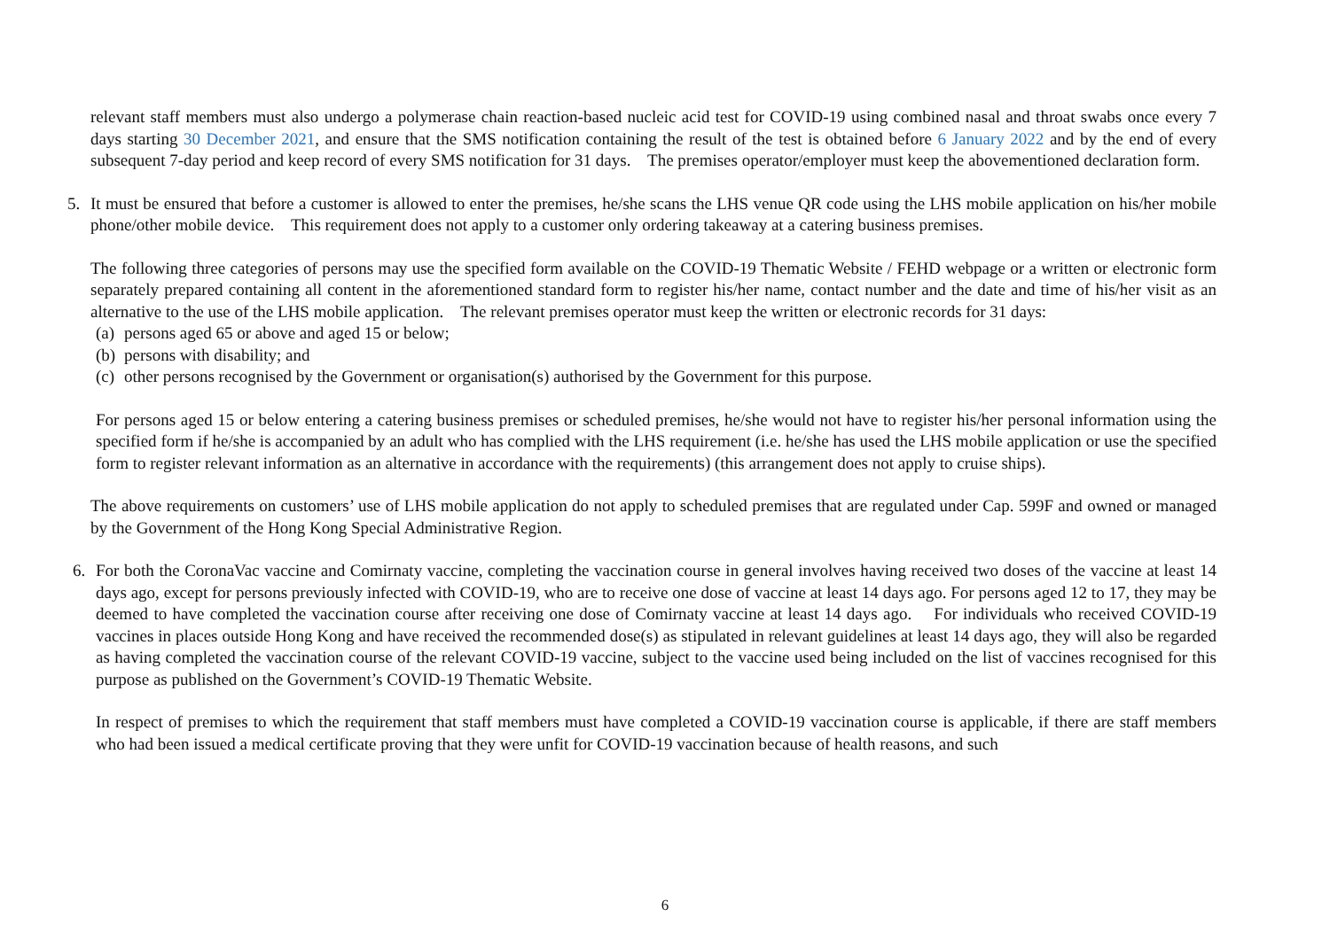relevant staff members must also undergo a polymerase chain reaction-based nucleic acid test for COVID-19 using combined nasal and throat swabs once every 7 days starting 30 December 2021, and ensure that the SMS notification containing the result of the test is obtained before 6 January 2022 and by the end of every subsequent 7-day period and keep record of every SMS notification for 31 days. The premises operator/employer must keep the abovementioned declaration form.
5. It must be ensured that before a customer is allowed to enter the premises, he/she scans the LHS venue QR code using the LHS mobile application on his/her mobile phone/other mobile device. This requirement does not apply to a customer only ordering takeaway at a catering business premises.
The following three categories of persons may use the specified form available on the COVID-19 Thematic Website / FEHD webpage or a written or electronic form separately prepared containing all content in the aforementioned standard form to register his/her name, contact number and the date and time of his/her visit as an alternative to the use of the LHS mobile application. The relevant premises operator must keep the written or electronic records for 31 days:
(a) persons aged 65 or above and aged 15 or below;
(b) persons with disability; and
(c) other persons recognised by the Government or organisation(s) authorised by the Government for this purpose.
For persons aged 15 or below entering a catering business premises or scheduled premises, he/she would not have to register his/her personal information using the specified form if he/she is accompanied by an adult who has complied with the LHS requirement (i.e. he/she has used the LHS mobile application or use the specified form to register relevant information as an alternative in accordance with the requirements) (this arrangement does not apply to cruise ships).
The above requirements on customers’ use of LHS mobile application do not apply to scheduled premises that are regulated under Cap. 599F and owned or managed by the Government of the Hong Kong Special Administrative Region.
6. For both the CoronaVac vaccine and Comirnaty vaccine, completing the vaccination course in general involves having received two doses of the vaccine at least 14 days ago, except for persons previously infected with COVID-19, who are to receive one dose of vaccine at least 14 days ago. For persons aged 12 to 17, they may be deemed to have completed the vaccination course after receiving one dose of Comirnaty vaccine at least 14 days ago. For individuals who received COVID-19 vaccines in places outside Hong Kong and have received the recommended dose(s) as stipulated in relevant guidelines at least 14 days ago, they will also be regarded as having completed the vaccination course of the relevant COVID-19 vaccine, subject to the vaccine used being included on the list of vaccines recognised for this purpose as published on the Government’s COVID-19 Thematic Website.
In respect of premises to which the requirement that staff members must have completed a COVID-19 vaccination course is applicable, if there are staff members who had been issued a medical certificate proving that they were unfit for COVID-19 vaccination because of health reasons, and such
6